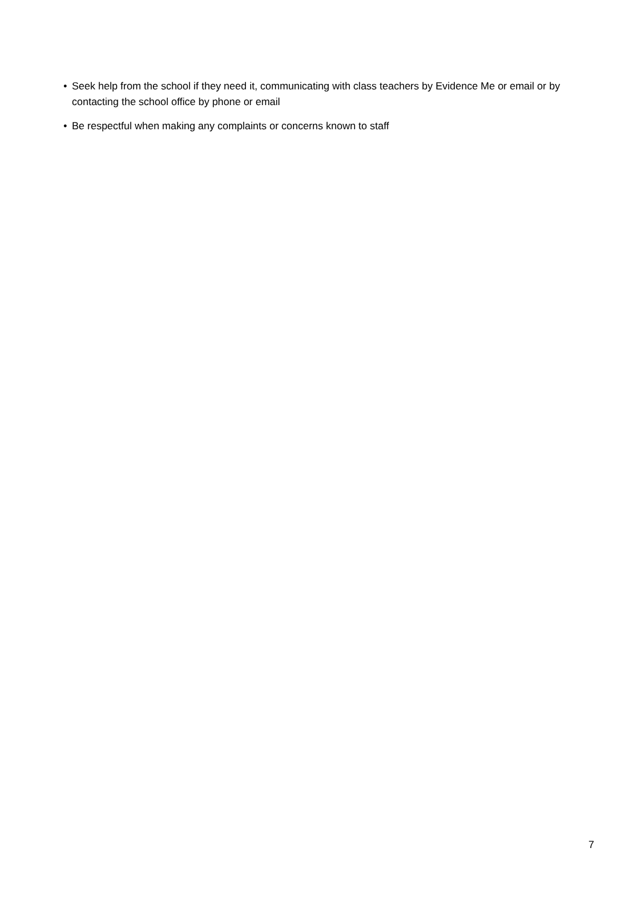• Seek help from the school if they need it, communicating with class teachers by Evidence Me or email or by contacting the school office by phone or email
• Be respectful when making any complaints or concerns known to staff
7